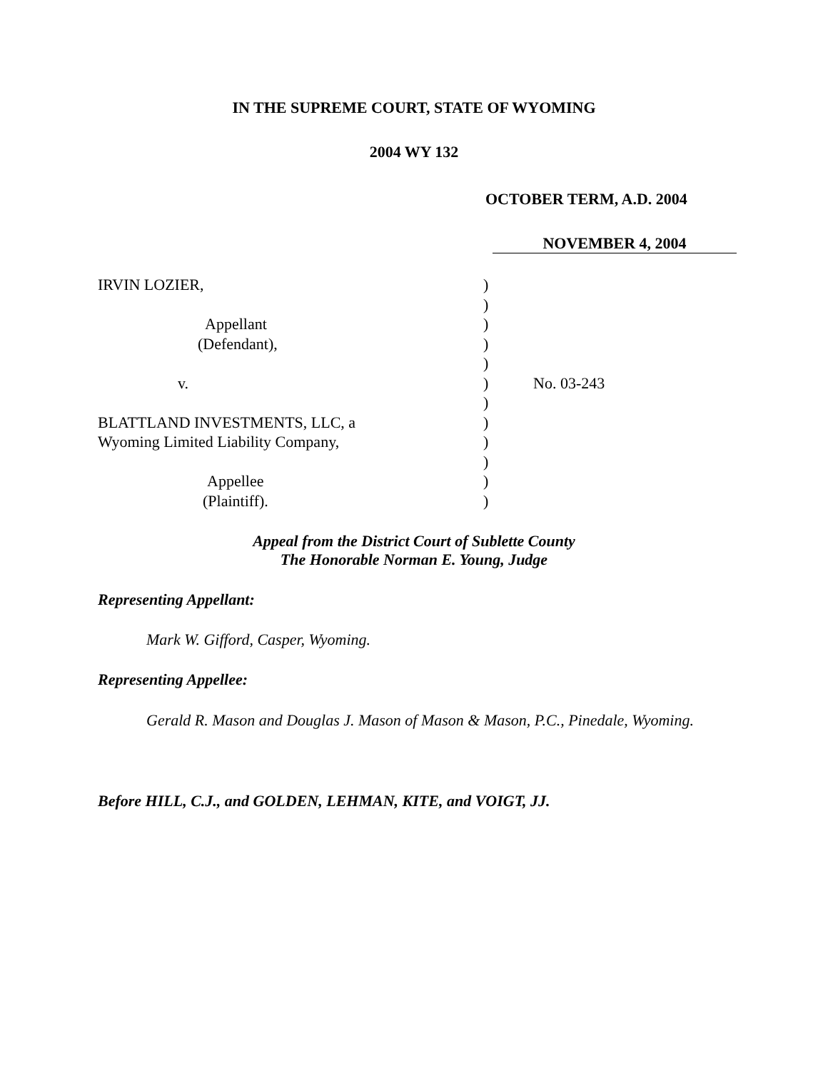IN THE SUPREME COURT, STATE OF WYOMING
2004 WY 132
OCTOBER TERM, A.D. 2004
NOVEMBER 4, 2004
IRVIN LOZIER,
Appellant
(Defendant),
v.
BLATTLAND INVESTMENTS, LLC, a
Wyoming Limited Liability Company,
Appellee
(Plaintiff).
)
)
)
)
)
)
)
)
)
)
)
)
No. 03-243
Appeal from the District Court of Sublette County
The Honorable Norman E. Young, Judge
Representing Appellant:
Mark W. Gifford, Casper, Wyoming.
Representing Appellee:
Gerald R. Mason and Douglas J. Mason of Mason & Mason, P.C., Pinedale, Wyoming.
Before HILL, C.J., and GOLDEN, LEHMAN, KITE, and VOIGT, JJ.